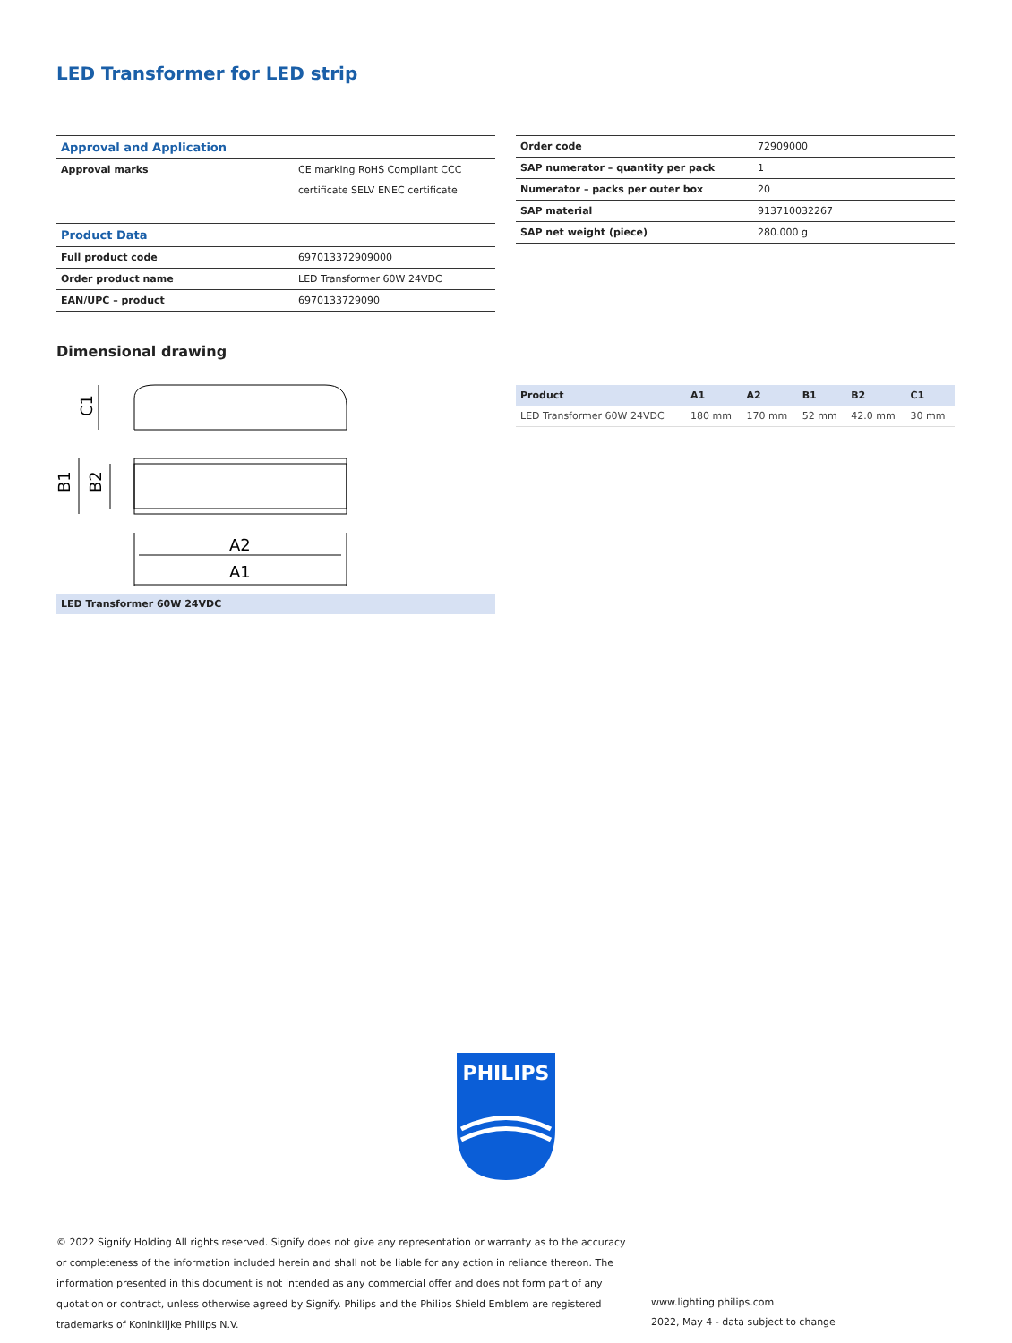LED Transformer for LED strip
| Approval and Application | |
| Approval marks | CE marking RoHS Compliant CCC |
| | certificate SELV ENEC certificate |
| Product Data | |
| Full product code | 697013372909000 |
| Order product name | LED Transformer 60W 24VDC |
| EAN/UPC – product | 6970133729090 |
| Order code | 72909000 |
| SAP numerator – quantity per pack | 1 |
| Numerator – packs per outer box | 20 |
| SAP material | 913710032267 |
| SAP net weight (piece) | 280.000 g |
Dimensional drawing
A2
A1
C1
B1
B2
LED Transformer 60W 24VDC
| Product | A1 | A2 | B1 | B2 | C1 |
| --- | --- | --- | --- | --- | --- |
| LED Transformer 60W 24VDC | 180 mm | 170 mm | 52 mm | 42.0 mm | 30 mm |
PHILIPS
© 2022 Signify Holding All rights reserved. Signify does not give any representation or warranty as to the accuracy or completeness of the information included herein and shall not be liable for any action in reliance thereon. The information presented in this document is not intended as any commercial offer and does not form part of any quotation or contract, unless otherwise agreed by Signify. Philips and the Philips Shield Emblem are registered trademarks of Koninklijke Philips N.V.
www.lighting.philips.com
2022, May 4 - data subject to change